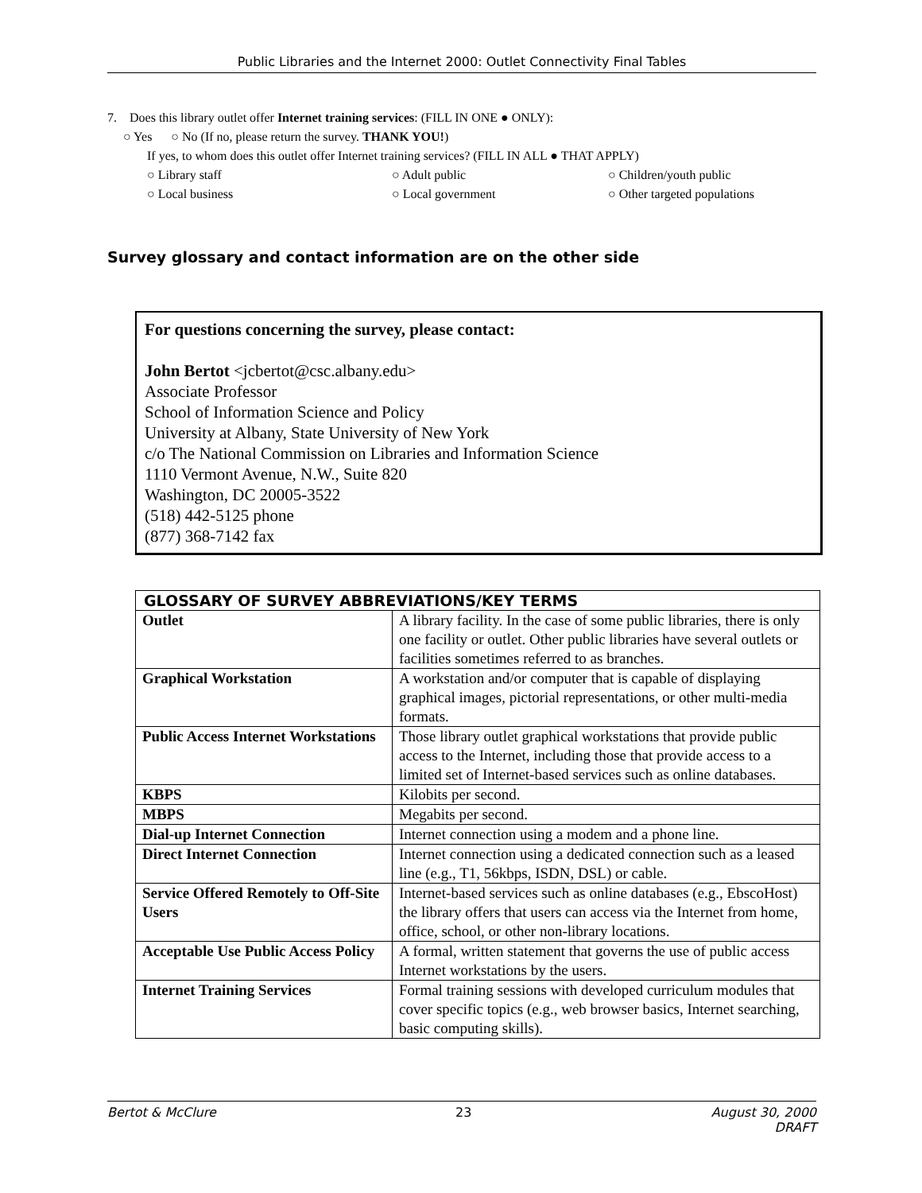Public Libraries and the Internet 2000: Outlet Connectivity Final Tables
7. Does this library outlet offer Internet training services: (FILL IN ONE ● ONLY):
○ Yes ○ No (If no, please return the survey. THANK YOU!)
If yes, to whom does this outlet offer Internet training services? (FILL IN ALL ● THAT APPLY)
○ Library staff ○ Adult public ○ Children/youth public
○ Local business ○ Local government ○ Other targeted populations
Survey glossary and contact information are on the other side
For questions concerning the survey, please contact:
John Bertot <jcbertot@csc.albany.edu>
Associate Professor
School of Information Science and Policy
University at Albany, State University of New York
c/o The National Commission on Libraries and Information Science
1110 Vermont Avenue, N.W., Suite 820
Washington, DC 20005-3522
(518) 442-5125 phone
(877) 368-7142 fax
| GLOSSARY OF SURVEY ABBREVIATIONS/KEY TERMS | |
| --- | --- |
| Outlet | A library facility. In the case of some public libraries, there is only one facility or outlet. Other public libraries have several outlets or facilities sometimes referred to as branches. |
| Graphical Workstation | A workstation and/or computer that is capable of displaying graphical images, pictorial representations, or other multi-media formats. |
| Public Access Internet Workstations | Those library outlet graphical workstations that provide public access to the Internet, including those that provide access to a limited set of Internet-based services such as online databases. |
| KBPS | Kilobits per second. |
| MBPS | Megabits per second. |
| Dial-up Internet Connection | Internet connection using a modem and a phone line. |
| Direct Internet Connection | Internet connection using a dedicated connection such as a leased line (e.g., T1, 56kbps, ISDN, DSL) or cable. |
| Service Offered Remotely to Off-Site Users | Internet-based services such as online databases (e.g., EbscoHost) the library offers that users can access via the Internet from home, office, school, or other non-library locations. |
| Acceptable Use Public Access Policy | A formal, written statement that governs the use of public access Internet workstations by the users. |
| Internet Training Services | Formal training sessions with developed curriculum modules that cover specific topics (e.g., web browser basics, Internet searching, basic computing skills). |
Bertot & McClure 23 August 30, 2000
DRAFT